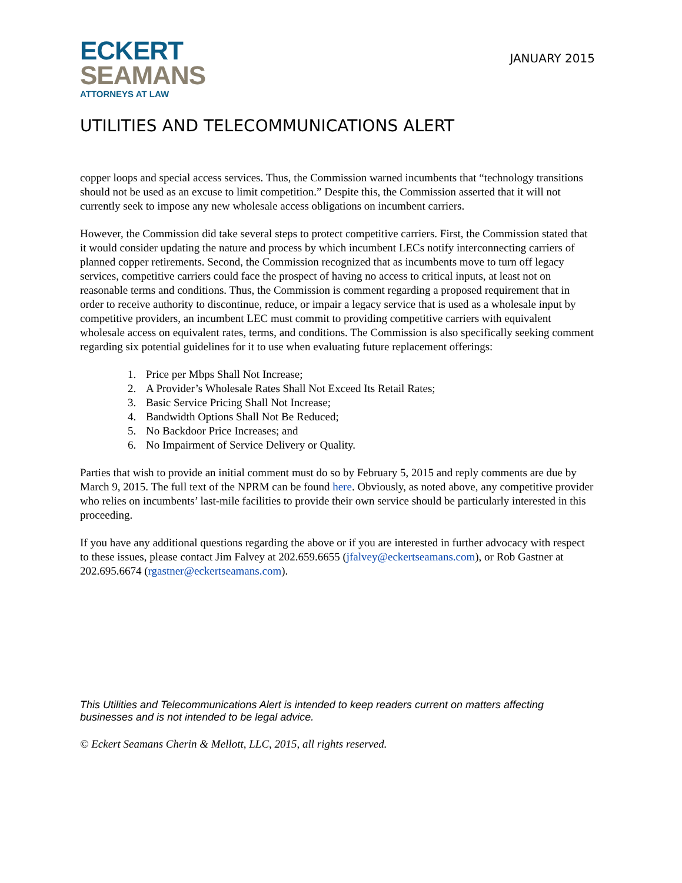ECKERT
SEAMANS
ATTORNEYS AT LAW
JANUARY 2015
UTILITIES AND TELECOMMUNICATIONS ALERT
copper loops and special access services. Thus, the Commission warned incumbents that “technology transitions should not be used as an excuse to limit competition.” Despite this, the Commission asserted that it will not currently seek to impose any new wholesale access obligations on incumbent carriers.
However, the Commission did take several steps to protect competitive carriers. First, the Commission stated that it would consider updating the nature and process by which incumbent LECs notify interconnecting carriers of planned copper retirements. Second, the Commission recognized that as incumbents move to turn off legacy services, competitive carriers could face the prospect of having no access to critical inputs, at least not on reasonable terms and conditions. Thus, the Commission is comment regarding a proposed requirement that in order to receive authority to discontinue, reduce, or impair a legacy service that is used as a wholesale input by competitive providers, an incumbent LEC must commit to providing competitive carriers with equivalent wholesale access on equivalent rates, terms, and conditions. The Commission is also specifically seeking comment regarding six potential guidelines for it to use when evaluating future replacement offerings:
1. Price per Mbps Shall Not Increase;
2. A Provider’s Wholesale Rates Shall Not Exceed Its Retail Rates;
3. Basic Service Pricing Shall Not Increase;
4. Bandwidth Options Shall Not Be Reduced;
5. No Backdoor Price Increases; and
6. No Impairment of Service Delivery or Quality.
Parties that wish to provide an initial comment must do so by February 5, 2015 and reply comments are due by March 9, 2015. The full text of the NPRM can be found here. Obviously, as noted above, any competitive provider who relies on incumbents’ last-mile facilities to provide their own service should be particularly interested in this proceeding.
If you have any additional questions regarding the above or if you are interested in further advocacy with respect to these issues, please contact Jim Falvey at 202.659.6655 (jfalvey@eckertseamans.com), or Rob Gastner at 202.695.6674 (rgastner@eckertseamans.com).
This Utilities and Telecommunications Alert is intended to keep readers current on matters affecting businesses and is not intended to be legal advice.
© Eckert Seamans Cherin & Mellott, LLC, 2015, all rights reserved.